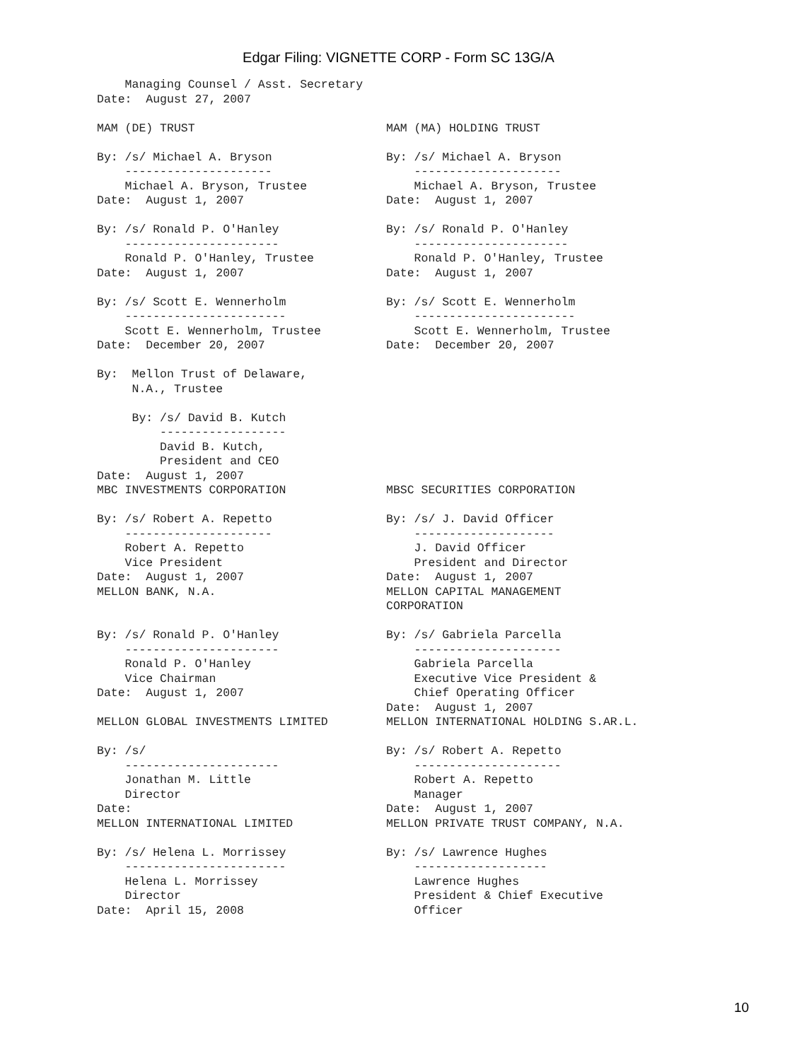Edgar Filing: VIGNETTE CORP - Form SC 13G/A
    Managing Counsel / Asst. Secretary
Date:  August 27, 2007
| MAM (DE) TRUST By: /s/ Michael A. Bryson --------------------- Michael A. Bryson, Trustee Date: August 1, 2007 By: /s/ Ronald P. O'Hanley ---------------------- Ronald P. O'Hanley, Trustee Date: August 1, 2007 By: /s/ Scott E. Wennerholm ----------------------- Scott E. Wennerholm, Trustee Date: December 20, 2007 By: Mellon Trust of Delaware, N.A., Trustee By: /s/ David B. Kutch ------------------ David B. Kutch, President and CEO Date: August 1, 2007 | MAM (MA) HOLDING TRUST By: /s/ Michael A. Bryson --------------------- Michael A. Bryson, Trustee Date: August 1, 2007 By: /s/ Ronald P. O'Hanley ---------------------- Ronald P. O'Hanley, Trustee Date: August 1, 2007 By: /s/ Scott E. Wennerholm ----------------------- Scott E. Wennerholm, Trustee Date: December 20, 2007 |
| MBC INVESTMENTS CORPORATION By: /s/ Robert A. Repetto --------------------- Robert A. Repetto Vice President Date: August 1, 2007 | MBSC SECURITIES CORPORATION By: /s/ J. David Officer -------------------- J. David Officer President and Director Date: August 1, 2007 |
| MELLON BANK, N.A. By: /s/ Ronald P. O'Hanley ---------------------- Ronald P. O'Hanley Vice Chairman Date: August 1, 2007 | MELLON CAPITAL MANAGEMENT CORPORATION By: /s/ Gabriela Parcella --------------------- Gabriela Parcella Executive Vice President & Chief Operating Officer Date: August 1, 2007 |
| MELLON GLOBAL INVESTMENTS LIMITED By: /s/ ---------------------- Jonathan M. Little Director Date: | MELLON INTERNATIONAL HOLDING S.AR.L. By: /s/ Robert A. Repetto --------------------- Robert A. Repetto Manager Date: August 1, 2007 |
| MELLON INTERNATIONAL LIMITED By: /s/ Helena L. Morrissey ----------------------- Helena L. Morrissey Director Date: April 15, 2008 | MELLON PRIVATE TRUST COMPANY, N.A. By: /s/ Lawrence Hughes ------------------- Lawrence Hughes President & Chief Executive Officer |
10